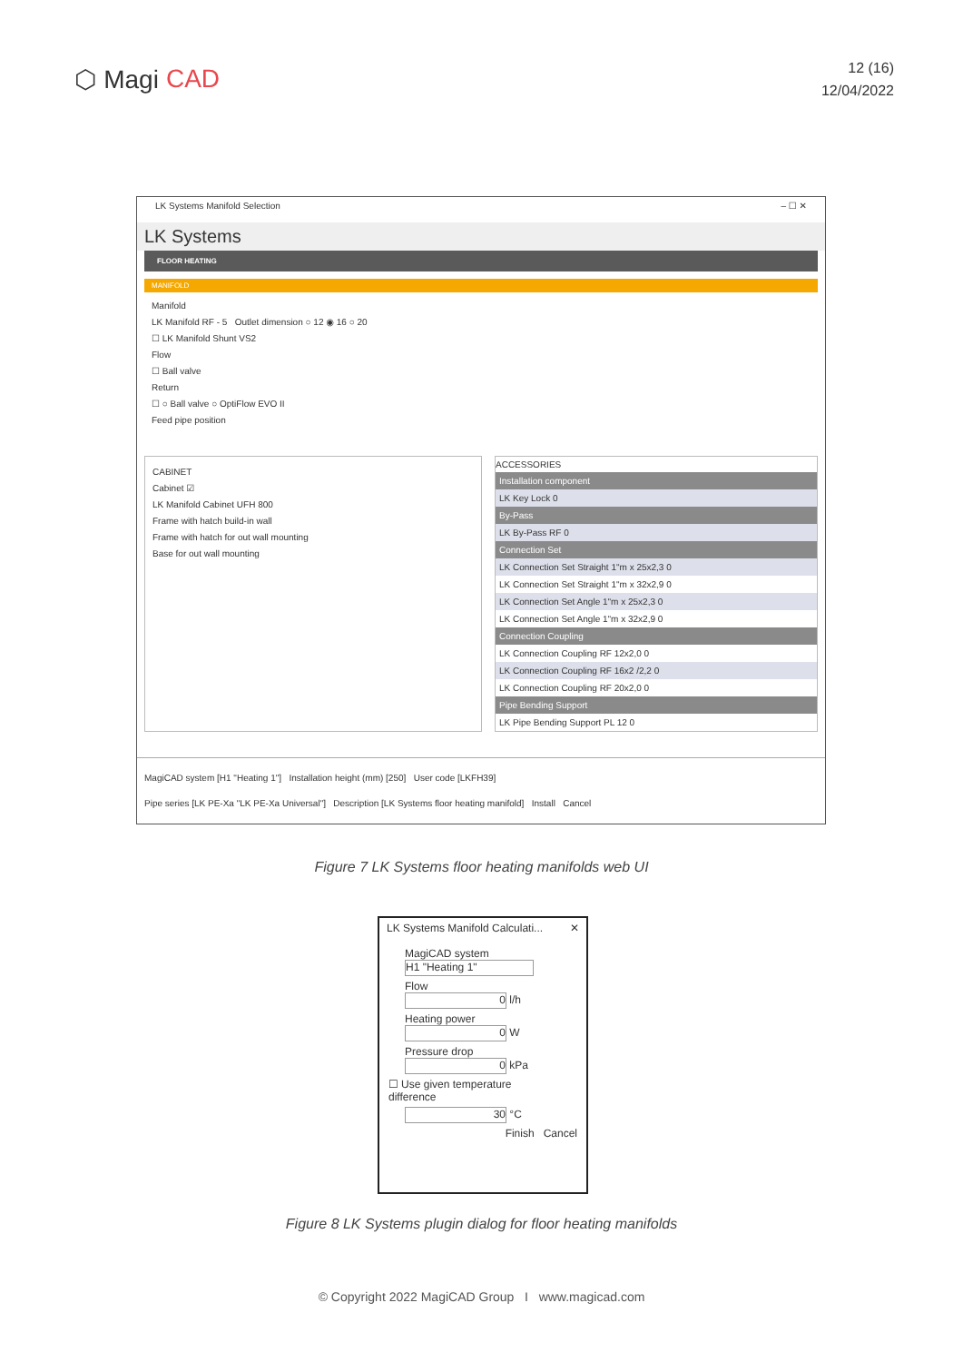⬡ Magi CAD
12 (16)
12/04/2022
LK Systems Manifold Selection – ☐ ✕
LK Systems
FLOOR HEATING
MANIFOLD
Manifold
LK Manifold RF - 5 Outlet dimension ○ 12 ◉ 16 ○ 20
☐ LK Manifold Shunt VS2
Flow
☐ Ball valve
Return
☐ ○ Ball valve ○ OptiFlow EVO II
Feed pipe position
CABINET
Cabinet ☑
LK Manifold Cabinet UFH 800
Frame with hatch build-in wall
Frame with hatch for out wall mounting
Base for out wall mounting
ACCESSORIES
Installation component
LK Key Lock 0
By-Pass
LK By-Pass RF 0
Connection Set
LK Connection Set Straight 1"m x 25x2,3 0
LK Connection Set Straight 1"m x 32x2,9 0
LK Connection Set Angle 1"m x 25x2,3 0
LK Connection Set Angle 1"m x 32x2,9 0
Connection Coupling
LK Connection Coupling RF 12x2,0 0
LK Connection Coupling RF 16x2 /2,2 0
LK Connection Coupling RF 20x2,0 0
Pipe Bending Support
LK Pipe Bending Support PL 12 0
MagiCAD system [H1 "Heating 1"] Installation height (mm) [250] User code [LKFH39]
Pipe series [LK PE-Xa "LK PE-Xa Universal"] Description [LK Systems floor heating manifold] Install Cancel
Figure 7 LK Systems floor heating manifolds web UI
LK Systems Manifold Calculati... ✕
MagiCAD system
H1 "Heating 1"
Flow
0 l/h
Heating power
0 W
Pressure drop
0 kPa
☐ Use given temperature difference
30 °C
Finish Cancel
Figure 8 LK Systems plugin dialog for floor heating manifolds
© Copyright 2022 MagiCAD Group I www.magicad.com